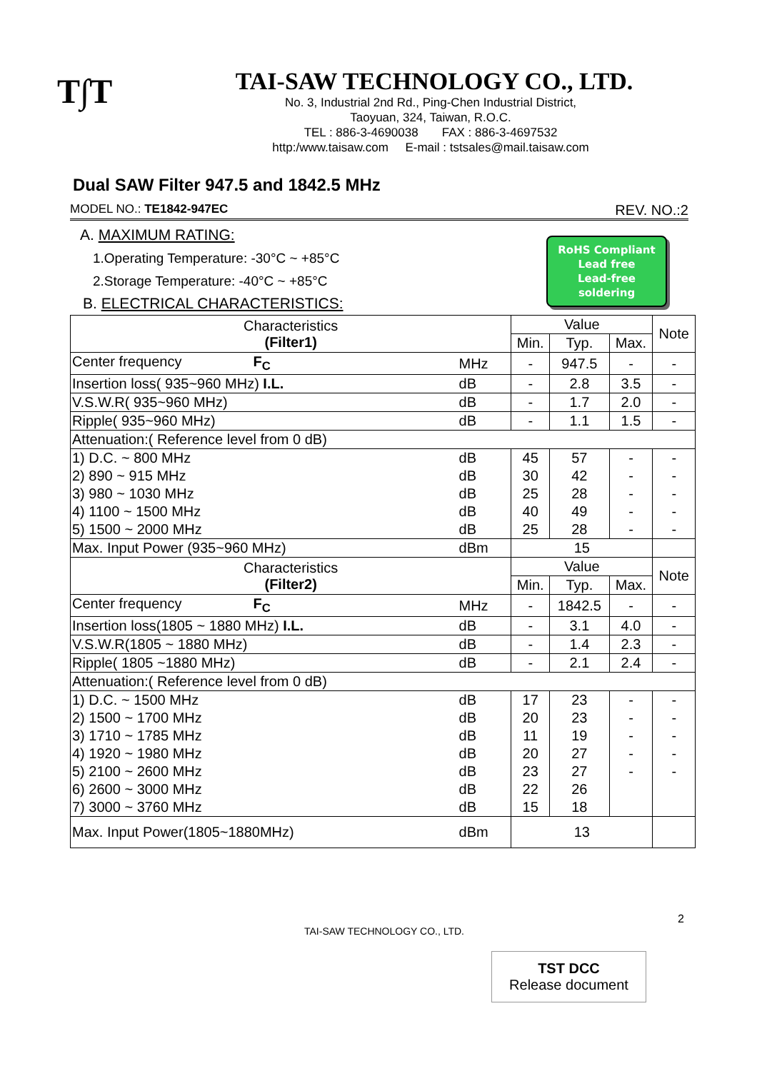T∫T
TAI-SAW TECHNOLOGY CO., LTD.
No. 3, Industrial 2nd Rd., Ping-Chen Industrial District,
Taoyuan, 324, Taiwan, R.O.C.
TEL : 886-3-4690038 FAX : 886-3-4697532
http:/www.taisaw.com E-mail : tstsales@mail.taisaw.com
Dual SAW Filter 947.5 and 1842.5 MHz
MODEL NO.: TE1842-947EC REV. NO.:2
A. MAXIMUM RATING:
1.Operating Temperature: -30°C ~ +85°C
2.Storage Temperature: -40°C ~ +85°C
RoHS Compliant
Lead free
Lead-free soldering
B. ELECTRICAL CHARACTERISTICS:
| Characteristics (Filter1) | | Value | | | Note |
| --- | --- | --- | --- | --- | --- |
| | | Min. | Typ. | Max. | |
| Center frequency F<sub>C</sub> | MHz | - | 947.5 | - | - |
| Insertion loss( 935~960 MHz) I.L. | dB | - | 2.8 | 3.5 | - |
| V.S.W.R( 935~960 MHz) | dB | - | 1.7 | 2.0 | - |
| Ripple( 935~960 MHz) | dB | - | 1.1 | 1.5 | - |
| Attenuation:( Reference level from 0 dB) | | | | | |
| 1) D.C. ~ 800 MHz | dB | 45 | 57 | - | - |
| 2) 890 ~ 915 MHz | dB | 30 | 42 | - | - |
| 3) 980 ~ 1030 MHz | dB | 25 | 28 | - | - |
| 4) 1100 ~ 1500 MHz | dB | 40 | 49 | - | - |
| 5) 1500 ~ 2000 MHz | dB | 25 | 28 | - | - |
| Max. Input Power (935~960 MHz) | dBm | 15 | | | |
| Characteristics (Filter2) | | Value | | | Note |
| | | Min. | Typ. | Max. | |
| Center frequency F<sub>C</sub> | MHz | - | 1842.5 | - | - |
| Insertion loss(1805 ~ 1880 MHz) I.L. | dB | - | 3.1 | 4.0 | - |
| V.S.W.R(1805 ~ 1880 MHz) | dB | - | 1.4 | 2.3 | - |
| Ripple( 1805 ~1880 MHz) | dB | - | 2.1 | 2.4 | - |
| Attenuation:( Reference level from 0 dB) | | | | | |
| 1) D.C. ~ 1500 MHz | dB | 17 | 23 | - | - |
| 2) 1500 ~ 1700 MHz | dB | 20 | 23 | - | - |
| 3) 1710 ~ 1785 MHz | dB | 11 | 19 | - | - |
| 4) 1920 ~ 1980 MHz | dB | 20 | 27 | - | - |
| 5) 2100 ~ 2600 MHz | dB | 23 | 27 | - | - |
| 6) 2600 ~ 3000 MHz | dB | 22 | 26 | | |
| 7) 3000 ~ 3760 MHz | dB | 15 | 18 | | |
| Max. Input Power(1805~1880MHz) | dBm | 13 | | | |
2
TAI-SAW TECHNOLOGY CO., LTD.
TST DCC
Release document